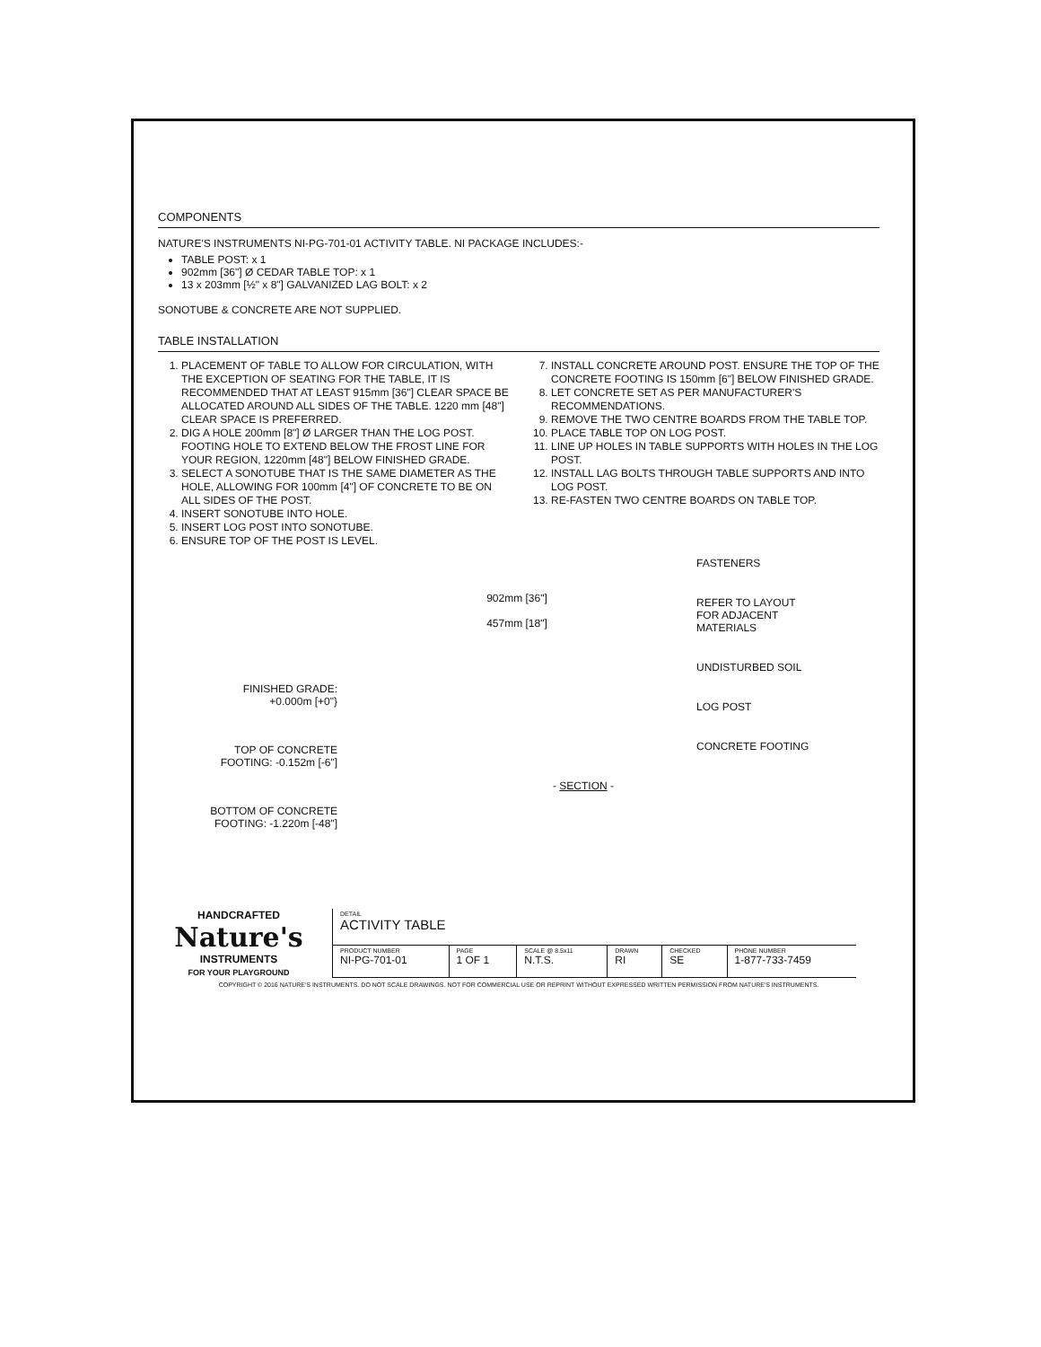COMPONENTS
NATURE'S INSTRUMENTS NI-PG-701-01 ACTIVITY TABLE. NI PACKAGE INCLUDES:-
TABLE POST: x 1
902mm [36"] Ø CEDAR TABLE TOP: x 1
13 x 203mm [½" x 8"] GALVANIZED LAG BOLT: x 2
SONOTUBE & CONCRETE ARE NOT SUPPLIED.
TABLE INSTALLATION
1. PLACEMENT OF TABLE TO ALLOW FOR CIRCULATION, WITH THE EXCEPTION OF SEATING FOR THE TABLE, IT IS RECOMMENDED THAT AT LEAST 915mm [36"] CLEAR SPACE BE ALLOCATED AROUND ALL SIDES OF THE TABLE. 1220 mm [48"] CLEAR SPACE IS PREFERRED.
2. DIG A HOLE 200mm [8"] Ø LARGER THAN THE LOG POST. FOOTING HOLE TO EXTEND BELOW THE FROST LINE FOR YOUR REGION, 1220mm [48"] BELOW FINISHED GRADE.
3. SELECT A SONOTUBE THAT IS THE SAME DIAMETER AS THE HOLE, ALLOWING FOR 100mm [4"] OF CONCRETE TO BE ON ALL SIDES OF THE POST.
4. INSERT SONOTUBE INTO HOLE.
5. INSERT LOG POST INTO SONOTUBE.
6. ENSURE TOP OF THE POST IS LEVEL.
7. INSTALL CONCRETE AROUND POST. ENSURE THE TOP OF THE CONCRETE FOOTING IS 150mm [6"] BELOW FINISHED GRADE.
8. LET CONCRETE SET AS PER MANUFACTURER'S RECOMMENDATIONS.
9. REMOVE THE TWO CENTRE BOARDS FROM THE TABLE TOP.
10. PLACE TABLE TOP ON LOG POST.
11. LINE UP HOLES IN TABLE SUPPORTS WITH HOLES IN THE LOG POST.
12. INSTALL LAG BOLTS THROUGH TABLE SUPPORTS AND INTO LOG POST.
13. RE-FASTEN TWO CENTRE BOARDS ON TABLE TOP.
FINISHED GRADE:
+0.000m [+0"}
TOP OF CONCRETE
FOOTING: -0.152m [-6"]
BOTTOM OF CONCRETE
FOOTING: -1.220m [-48"]
902mm [36"]
457mm [18"]
FASTENERS
REFER TO LAYOUT
FOR ADJACENT
MATERIALS
UNDISTURBED SOIL
LOG POST
CONCRETE FOOTING
- SECTION -
HANDCRAFTED
Nature's
INSTRUMENTS
FOR YOUR PLAYGROUND
| DETAIL ACTIVITY TABLE | | | | | |
| PRODUCT NUMBER NI-PG-701-01 | PAGE 1 OF 1 | SCALE @ 8.5x11 N.T.S. | DRAWN RI | CHECKED SE | PHONE NUMBER 1-877-733-7459 |
COPYRIGHT © 2016 NATURE'S INSTRUMENTS. DO NOT SCALE DRAWINGS. NOT FOR COMMERCIAL USE OR REPRINT WITHOUT EXPRESSED WRITTEN PERMISSION FROM NATURE'S INSTRUMENTS.